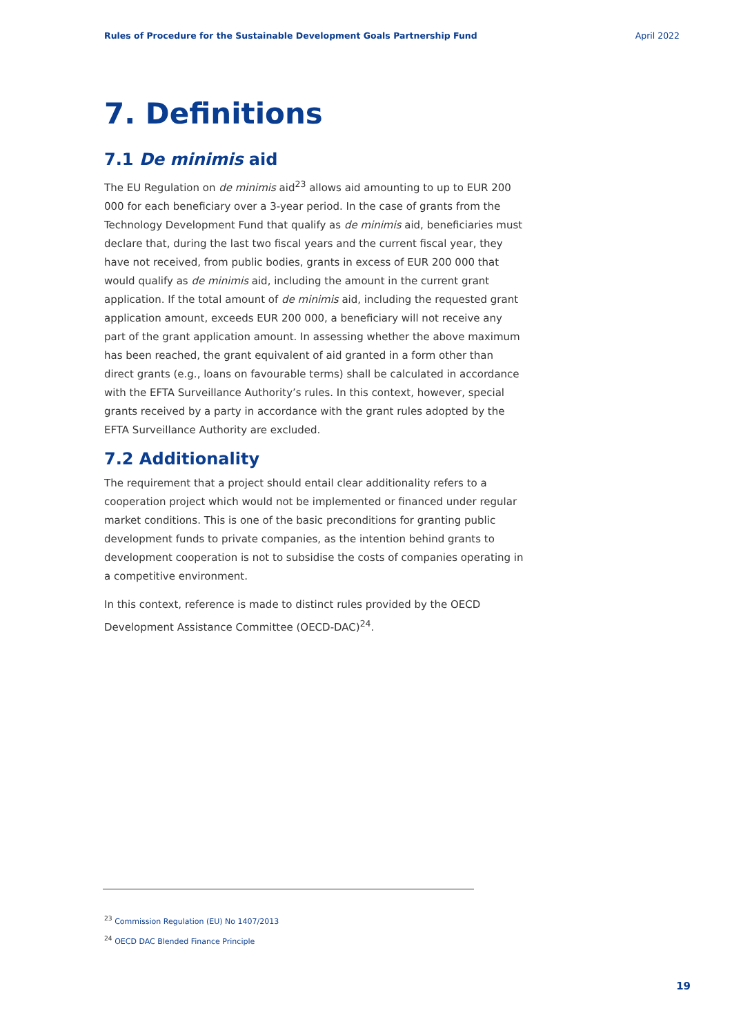Rules of Procedure for the Sustainable Development Goals Partnership Fund April 2022
7. Definitions
7.1 De minimis aid
The EU Regulation on de minimis aid<sup>23</sup> allows aid amounting to up to EUR 200 000 for each beneficiary over a 3-year period. In the case of grants from the Technology Development Fund that qualify as de minimis aid, beneficiaries must declare that, during the last two fiscal years and the current fiscal year, they have not received, from public bodies, grants in excess of EUR 200 000 that would qualify as de minimis aid, including the amount in the current grant application. If the total amount of de minimis aid, including the requested grant application amount, exceeds EUR 200 000, a beneficiary will not receive any part of the grant application amount. In assessing whether the above maximum has been reached, the grant equivalent of aid granted in a form other than direct grants (e.g., loans on favourable terms) shall be calculated in accordance with the EFTA Surveillance Authority’s rules. In this context, however, special grants received by a party in accordance with the grant rules adopted by the EFTA Surveillance Authority are excluded.
7.2 Additionality
The requirement that a project should entail clear additionality refers to a cooperation project which would not be implemented or financed under regular market conditions. This is one of the basic preconditions for granting public development funds to private companies, as the intention behind grants to development cooperation is not to subsidise the costs of companies operating in a competitive environment.
In this context, reference is made to distinct rules provided by the OECD Development Assistance Committee (OECD-DAC)<sup>24</sup>.
<sup>23</sup> Commission Regulation (EU) No 1407/2013
<sup>24</sup> OECD DAC Blended Finance Principle
19